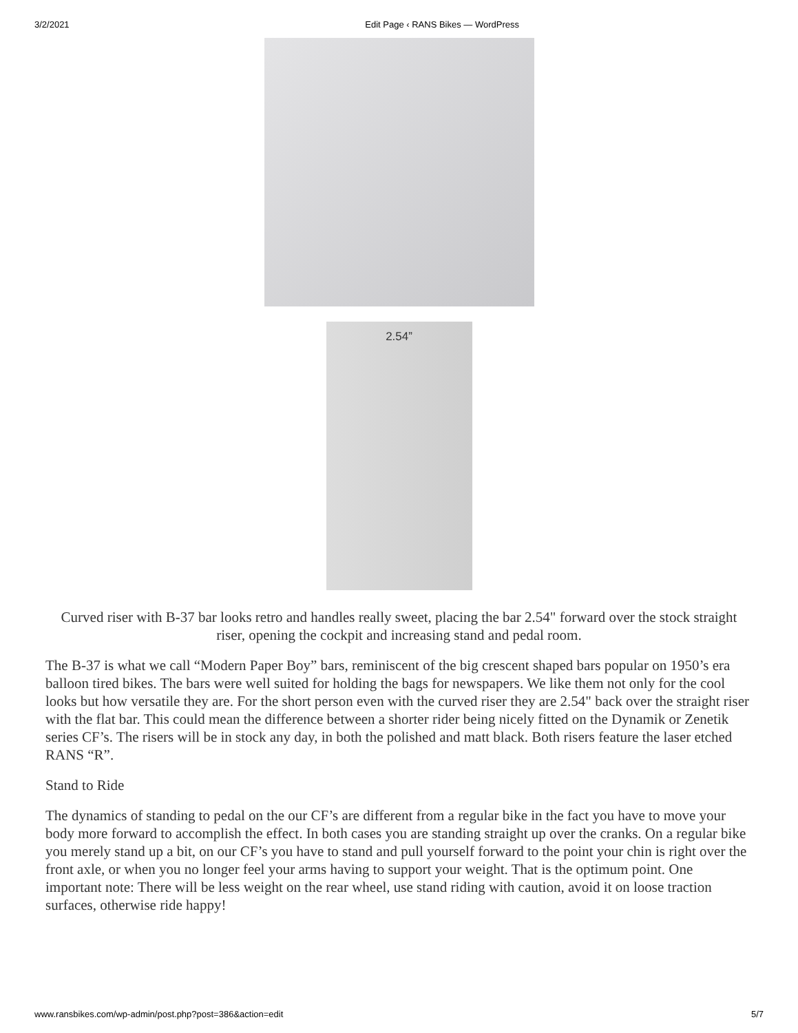3/2/2021 Edit Page ‹ RANS Bikes — WordPress
2.54”
Curved riser with B-37 bar looks retro and handles really sweet, placing the bar 2.54" forward over the stock straight riser, opening the cockpit and increasing stand and pedal room.
The B-37 is what we call “Modern Paper Boy” bars, reminiscent of the big crescent shaped bars popular on 1950’s era balloon tired bikes. The bars were well suited for holding the bags for newspapers. We like them not only for the cool looks but how versatile they are. For the short person even with the curved riser they are 2.54" back over the straight riser with the flat bar. This could mean the difference between a shorter rider being nicely fitted on the Dynamik or Zenetik series CF’s. The risers will be in stock any day, in both the polished and matt black. Both risers feature the laser etched RANS “R”.
Stand to Ride
The dynamics of standing to pedal on the our CF’s are different from a regular bike in the fact you have to move your body more forward to accomplish the effect. In both cases you are standing straight up over the cranks. On a regular bike you merely stand up a bit, on our CF’s you have to stand and pull yourself forward to the point your chin is right over the front axle, or when you no longer feel your arms having to support your weight. That is the optimum point. One important note: There will be less weight on the rear wheel, use stand riding with caution, avoid it on loose traction surfaces, otherwise ride happy!
www.ransbikes.com/wp-admin/post.php?post=386&action=edit 5/7